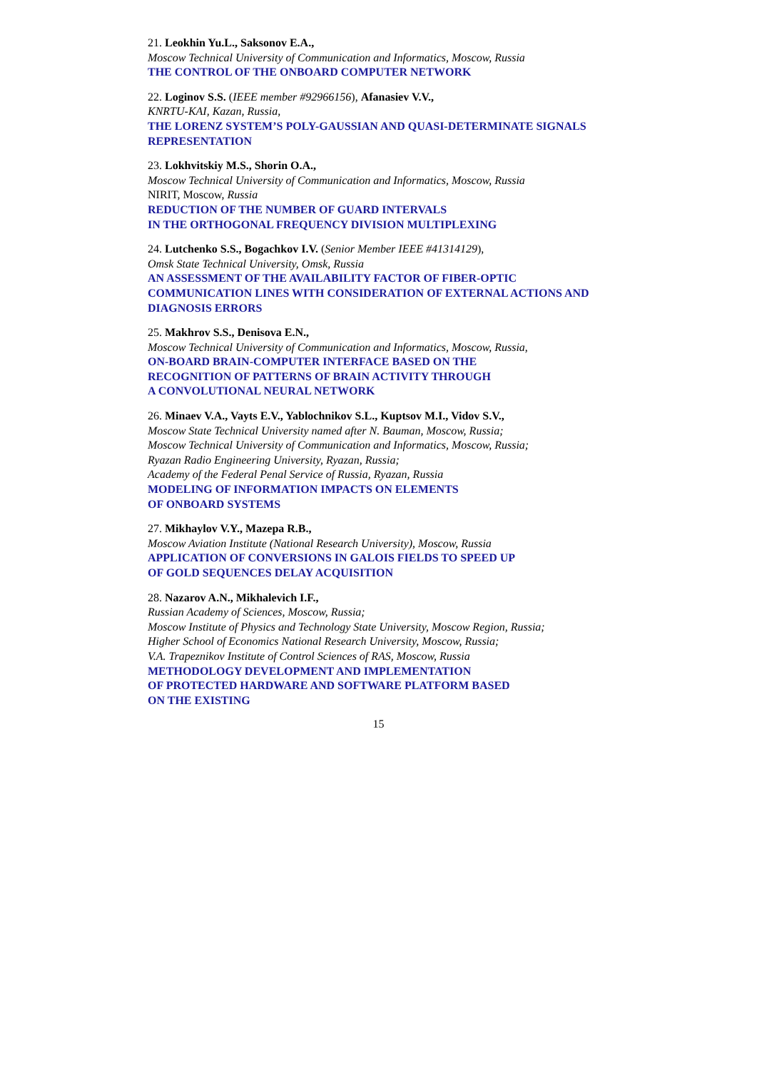21. Leokhin Yu.L., Saksonov E.A.,
Moscow Technical University of Communication and Informatics, Moscow, Russia
THE CONTROL OF THE ONBOARD COMPUTER NETWORK
22. Loginov S.S. (IEEE member #92966156), Afanasiev V.V.,
KNRTU-KAI, Kazan, Russia,
THE LORENZ SYSTEM’S POLY-GAUSSIAN AND QUASI-DETERMINATE SIGNALS REPRESENTATION
23. Lokhvitskiy M.S., Shorin O.A.,
Moscow Technical University of Communication and Informatics, Moscow, Russia
NIRIT, Moscow, Russia
REDUCTION OF THE NUMBER OF GUARD INTERVALS
IN THE ORTHOGONAL FREQUENCY DIVISION MULTIPLEXING
24. Lutchenko S.S., Bogachkov I.V. (Senior Member IEEE #41314129),
Omsk State Technical University, Omsk, Russia
AN ASSESSMENT OF THE AVAILABILITY FACTOR OF FIBER-OPTIC COMMUNICATION LINES WITH CONSIDERATION OF EXTERNAL ACTIONS AND DIAGNOSIS ERRORS
25. Makhrov S.S., Denisova E.N.,
Moscow Technical University of Communication and Informatics, Moscow, Russia,
ON-BOARD BRAIN-COMPUTER INTERFACE BASED ON THE
RECOGNITION OF PATTERNS OF BRAIN ACTIVITY THROUGH
A CONVOLUTIONAL NEURAL NETWORK
26. Minaev V.A., Vayts E.V., Yablochnikov S.L., Kuptsov M.I., Vidov S.V.,
Moscow State Technical University named after N. Bauman, Moscow, Russia;
Moscow Technical University of Communication and Informatics, Moscow, Russia;
Ryazan Radio Engineering University, Ryazan, Russia;
Academy of the Federal Penal Service of Russia, Ryazan, Russia
MODELING OF INFORMATION IMPACTS ON ELEMENTS
OF ONBOARD SYSTEMS
27. Mikhaylov V.Y., Mazepa R.B.,
Moscow Aviation Institute (National Research University), Moscow, Russia
APPLICATION OF CONVERSIONS IN GALOIS FIELDS TO SPEED UP
OF GOLD SEQUENCES DELAY ACQUISITION
28. Nazarov A.N., Mikhalevich I.F.,
Russian Academy of Sciences, Moscow, Russia;
Moscow Institute of Physics and Technology State University, Moscow Region, Russia;
Higher School of Economics National Research University, Moscow, Russia;
V.A. Trapeznikov Institute of Control Sciences of RAS, Moscow, Russia
METHODOLOGY DEVELOPMENT AND IMPLEMENTATION
OF PROTECTED HARDWARE AND SOFTWARE PLATFORM BASED
ON THE EXISTING
15